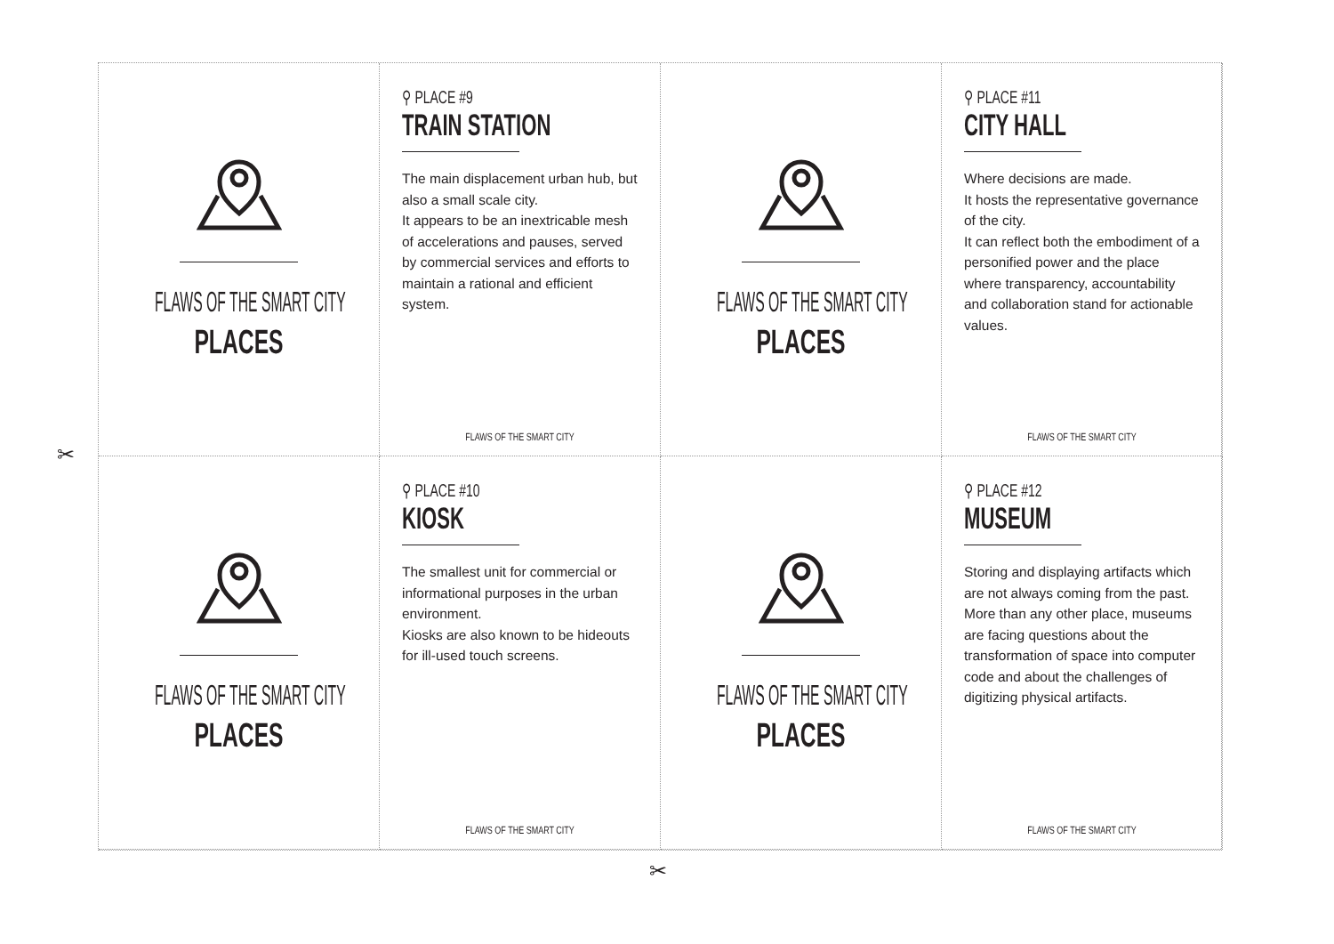FLAWS OF THE SMART CITY
PLACES
⚲ PLACE #9
TRAIN STATION
The main displacement urban hub, but also a small scale city.
It appears to be an inextricable mesh of accelerations and pauses, served by commercial services and efforts to maintain a rational and efficient system.
FLAWS OF THE SMART CITY
FLAWS OF THE SMART CITY
PLACES
⚲ PLACE #11
CITY HALL
Where decisions are made.
It hosts the representative governance of the city.
It can reflect both the embodiment of a personified power and the place where transparency, accountability and collaboration stand for actionable values.
FLAWS OF THE SMART CITY
FLAWS OF THE SMART CITY
PLACES
⚲ PLACE #10
KIOSK
The smallest unit for commercial or informational purposes in the urban environment.
Kiosks are also known to be hideouts for ill-used touch screens.
FLAWS OF THE SMART CITY
FLAWS OF THE SMART CITY
PLACES
⚲ PLACE #12
MUSEUM
Storing and displaying artifacts which are not always coming from the past.
More than any other place, museums are facing questions about the transformation of space into computer code and about the challenges of digitizing physical artifacts.
FLAWS OF THE SMART CITY
✂
✂